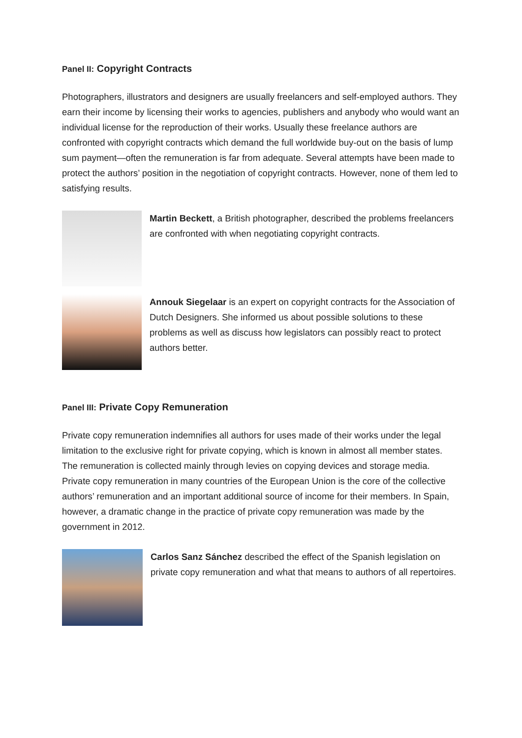Panel II: Copyright Contracts
Photographers, illustrators and designers are usually freelancers and self-employed authors. They earn their income by licensing their works to agencies, publishers and anybody who would want an individual license for the reproduction of their works. Usually these freelance authors are confronted with copyright contracts which demand the full worldwide buy-out on the basis of lump sum payment—often the remuneration is far from adequate. Several attempts have been made to protect the authors’ position in the negotiation of copyright contracts. However, none of them led to satisfying results.
Martin Beckett, a British photographer, described the problems freelancers are confronted with when negotiating copyright contracts.
Annouk Siegelaar is an expert on copyright contracts for the Association of Dutch Designers. She informed us about possible solutions to these problems as well as discuss how legislators can possibly react to protect authors better.
Panel III: Private Copy Remuneration
Private copy remuneration indemnifies all authors for uses made of their works under the legal limitation to the exclusive right for private copying, which is known in almost all member states. The remuneration is collected mainly through levies on copying devices and storage media. Private copy remuneration in many countries of the European Union is the core of the collective authors’ remuneration and an important additional source of income for their members. In Spain, however, a dramatic change in the practice of private copy remuneration was made by the government in 2012.
Carlos Sanz Sánchez described the effect of the Spanish legislation on private copy remuneration and what that means to authors of all repertoires.